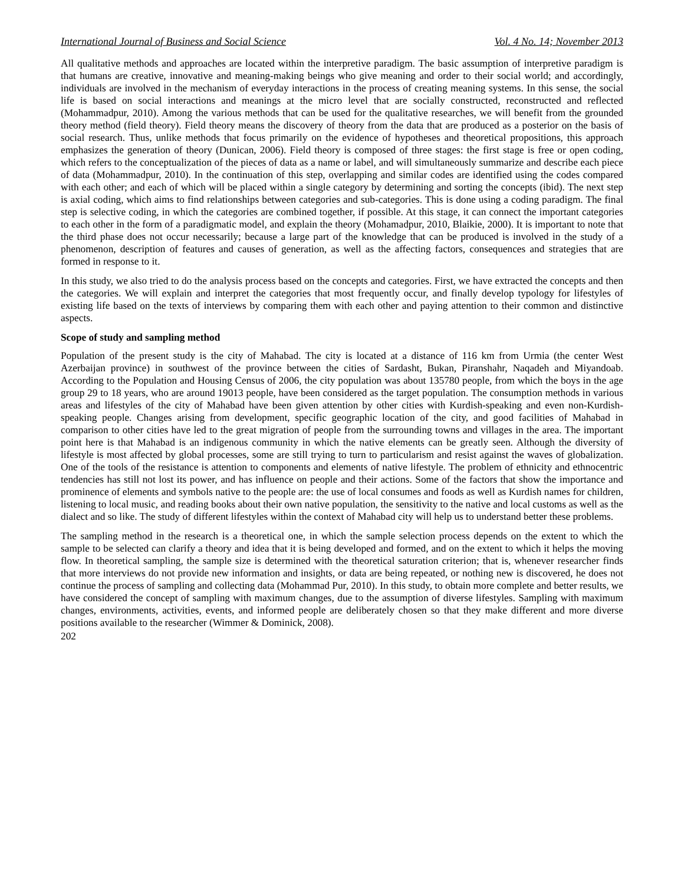International Journal of Business and Social Science Vol. 4 No. 14; November 2013
All qualitative methods and approaches are located within the interpretive paradigm. The basic assumption of interpretive paradigm is that humans are creative, innovative and meaning-making beings who give meaning and order to their social world; and accordingly, individuals are involved in the mechanism of everyday interactions in the process of creating meaning systems. In this sense, the social life is based on social interactions and meanings at the micro level that are socially constructed, reconstructed and reflected (Mohammadpur, 2010). Among the various methods that can be used for the qualitative researches, we will benefit from the grounded theory method (field theory). Field theory means the discovery of theory from the data that are produced as a posterior on the basis of social research. Thus, unlike methods that focus primarily on the evidence of hypotheses and theoretical propositions, this approach emphasizes the generation of theory (Dunican, 2006). Field theory is composed of three stages: the first stage is free or open coding, which refers to the conceptualization of the pieces of data as a name or label, and will simultaneously summarize and describe each piece of data (Mohammadpur, 2010). In the continuation of this step, overlapping and similar codes are identified using the codes compared with each other; and each of which will be placed within a single category by determining and sorting the concepts (ibid). The next step is axial coding, which aims to find relationships between categories and sub-categories. This is done using a coding paradigm. The final step is selective coding, in which the categories are combined together, if possible. At this stage, it can connect the important categories to each other in the form of a paradigmatic model, and explain the theory (Mohamadpur, 2010, Blaikie, 2000). It is important to note that the third phase does not occur necessarily; because a large part of the knowledge that can be produced is involved in the study of a phenomenon, description of features and causes of generation, as well as the affecting factors, consequences and strategies that are formed in response to it.
In this study, we also tried to do the analysis process based on the concepts and categories. First, we have extracted the concepts and then the categories. We will explain and interpret the categories that most frequently occur, and finally develop typology for lifestyles of existing life based on the texts of interviews by comparing them with each other and paying attention to their common and distinctive aspects.
Scope of study and sampling method
Population of the present study is the city of Mahabad. The city is located at a distance of 116 km from Urmia (the center West Azerbaijan province) in southwest of the province between the cities of Sardasht, Bukan, Piranshahr, Naqadeh and Miyandoab. According to the Population and Housing Census of 2006, the city population was about 135780 people, from which the boys in the age group 29 to 18 years, who are around 19013 people, have been considered as the target population. The consumption methods in various areas and lifestyles of the city of Mahabad have been given attention by other cities with Kurdish-speaking and even non-Kurdish-speaking people. Changes arising from development, specific geographic location of the city, and good facilities of Mahabad in comparison to other cities have led to the great migration of people from the surrounding towns and villages in the area. The important point here is that Mahabad is an indigenous community in which the native elements can be greatly seen. Although the diversity of lifestyle is most affected by global processes, some are still trying to turn to particularism and resist against the waves of globalization. One of the tools of the resistance is attention to components and elements of native lifestyle. The problem of ethnicity and ethnocentric tendencies has still not lost its power, and has influence on people and their actions. Some of the factors that show the importance and prominence of elements and symbols native to the people are: the use of local consumes and foods as well as Kurdish names for children, listening to local music, and reading books about their own native population, the sensitivity to the native and local customs as well as the dialect and so like. The study of different lifestyles within the context of Mahabad city will help us to understand better these problems.
The sampling method in the research is a theoretical one, in which the sample selection process depends on the extent to which the sample to be selected can clarify a theory and idea that it is being developed and formed, and on the extent to which it helps the moving flow. In theoretical sampling, the sample size is determined with the theoretical saturation criterion; that is, whenever researcher finds that more interviews do not provide new information and insights, or data are being repeated, or nothing new is discovered, he does not continue the process of sampling and collecting data (Mohammad Pur, 2010). In this study, to obtain more complete and better results, we have considered the concept of sampling with maximum changes, due to the assumption of diverse lifestyles. Sampling with maximum changes, environments, activities, events, and informed people are deliberately chosen so that they make different and more diverse positions available to the researcher (Wimmer & Dominick, 2008).
202